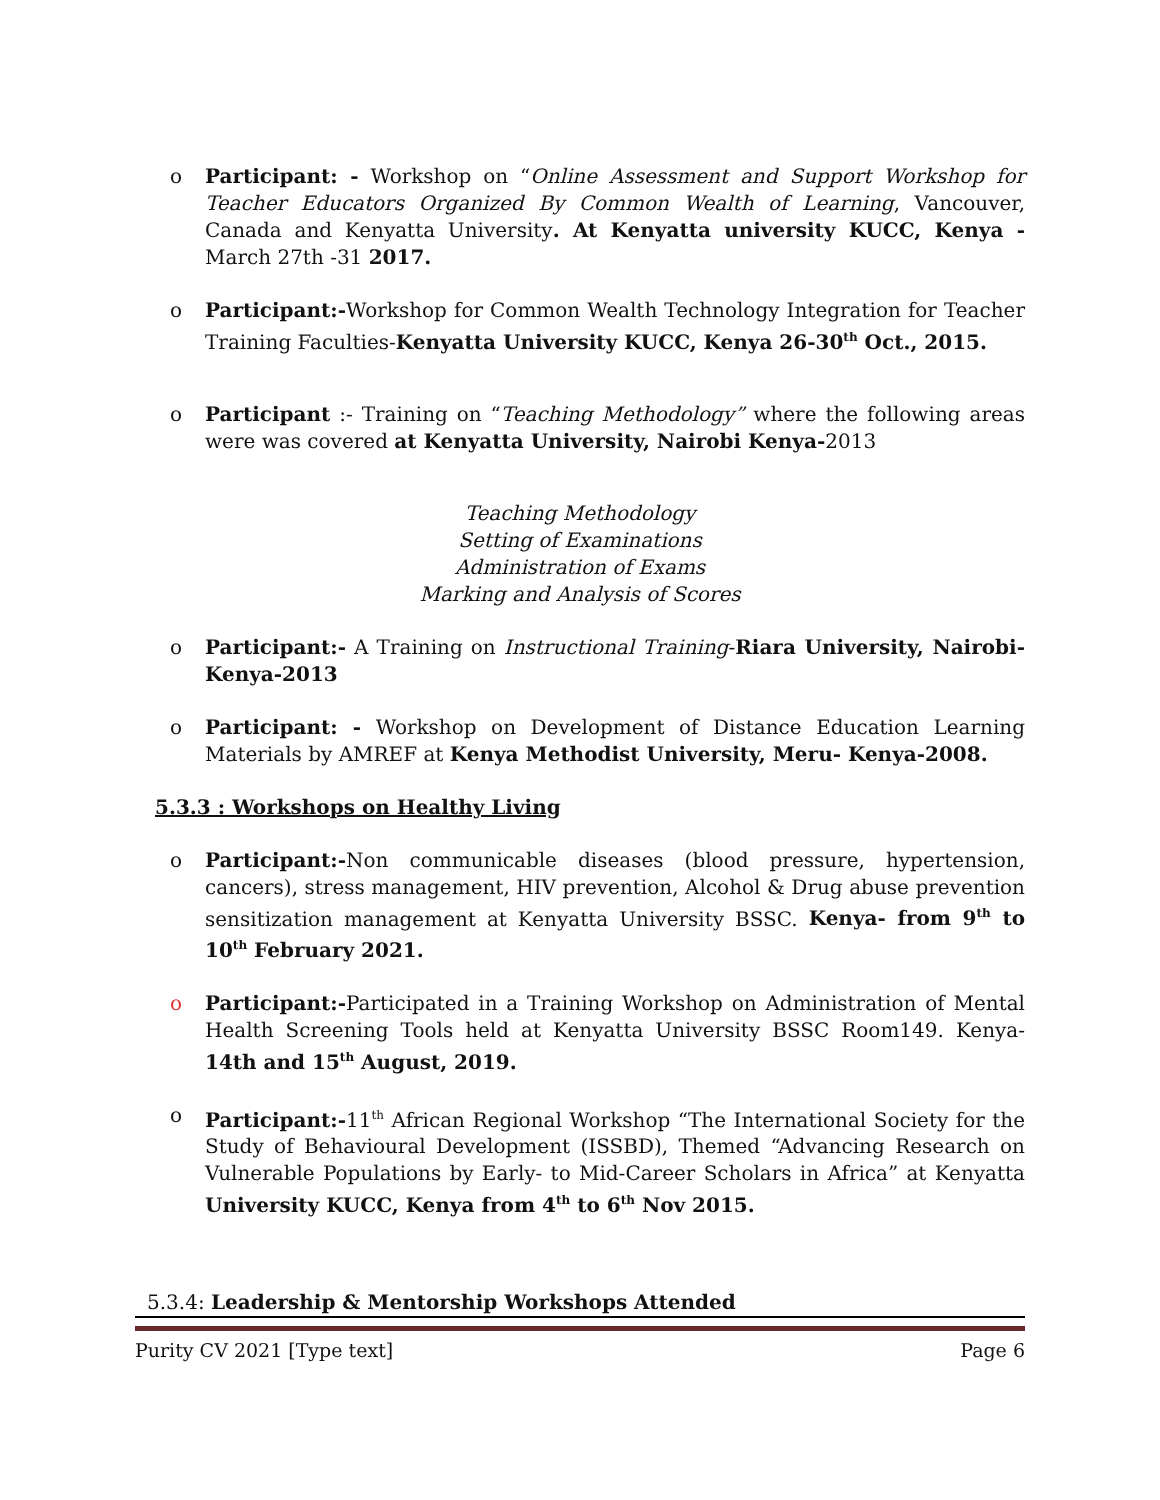o Participant: - Workshop on “Online Assessment and Support Workshop for Teacher Educators Organized By Common Wealth of Learning, Vancouver, Canada and Kenyatta University. At Kenyatta university KUCC, Kenya -March 27th -31 2017.
o Participant:-Workshop for Common Wealth Technology Integration for Teacher Training Faculties-Kenyatta University KUCC, Kenya 26-30<sup>th</sup> Oct., 2015.
o Participant :- Training on “Teaching Methodology” where the following areas were was covered at Kenyatta University, Nairobi Kenya-2013
Teaching Methodology
Setting of Examinations
Administration of Exams
Marking and Analysis of Scores
o Participant:- A Training on Instructional Training-Riara University, Nairobi-Kenya-2013
o Participant: - Workshop on Development of Distance Education Learning Materials by AMREF at Kenya Methodist University, Meru- Kenya-2008.
5.3.3 : Workshops on Healthy Living
o Participant:-Non communicable diseases (blood pressure, hypertension, cancers), stress management, HIV prevention, Alcohol & Drug abuse prevention sensitization management at Kenyatta University BSSC. Kenya- from 9<sup>th</sup> to 10<sup>th</sup> February 2021.
o Participant:-Participated in a Training Workshop on Administration of Mental Health Screening Tools held at Kenyatta University BSSC Room149. Kenya- 14th and 15<sup>th</sup> August, 2019.
o Participant:-11<sup>th</sup> African Regional Workshop “The International Society for the Study of Behavioural Development (ISSBD), Themed “Advancing Research on Vulnerable Populations by Early- to Mid-Career Scholars in Africa” at Kenyatta University KUCC, Kenya from 4<sup>th</sup> to 6<sup>th</sup> Nov 2015.
5.3.4: Leadership & Mentorship Workshops Attended
Purity CV 2021 [Type text] Page 6